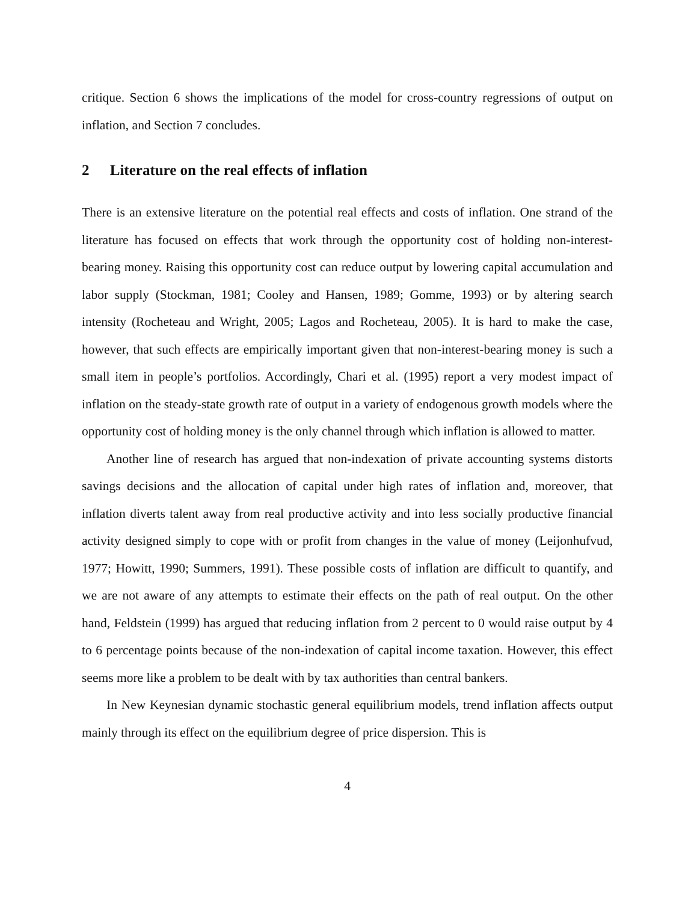critique. Section 6 shows the implications of the model for cross-country regressions of output on inflation, and Section 7 concludes.
2 Literature on the real effects of inflation
There is an extensive literature on the potential real effects and costs of inflation. One strand of the literature has focused on effects that work through the opportunity cost of holding non-interest-bearing money. Raising this opportunity cost can reduce output by lowering capital accumulation and labor supply (Stockman, 1981; Cooley and Hansen, 1989; Gomme, 1993) or by altering search intensity (Rocheteau and Wright, 2005; Lagos and Rocheteau, 2005). It is hard to make the case, however, that such effects are empirically important given that non-interest-bearing money is such a small item in people’s portfolios. Accordingly, Chari et al. (1995) report a very modest impact of inflation on the steady-state growth rate of output in a variety of endogenous growth models where the opportunity cost of holding money is the only channel through which inflation is allowed to matter.
Another line of research has argued that non-indexation of private accounting systems distorts savings decisions and the allocation of capital under high rates of inflation and, moreover, that inflation diverts talent away from real productive activity and into less socially productive financial activity designed simply to cope with or profit from changes in the value of money (Leijonhufvud, 1977; Howitt, 1990; Summers, 1991). These possible costs of inflation are difficult to quantify, and we are not aware of any attempts to estimate their effects on the path of real output. On the other hand, Feldstein (1999) has argued that reducing inflation from 2 percent to 0 would raise output by 4 to 6 percentage points because of the non-indexation of capital income taxation. However, this effect seems more like a problem to be dealt with by tax authorities than central bankers.
In New Keynesian dynamic stochastic general equilibrium models, trend inflation affects output mainly through its effect on the equilibrium degree of price dispersion. This is
4